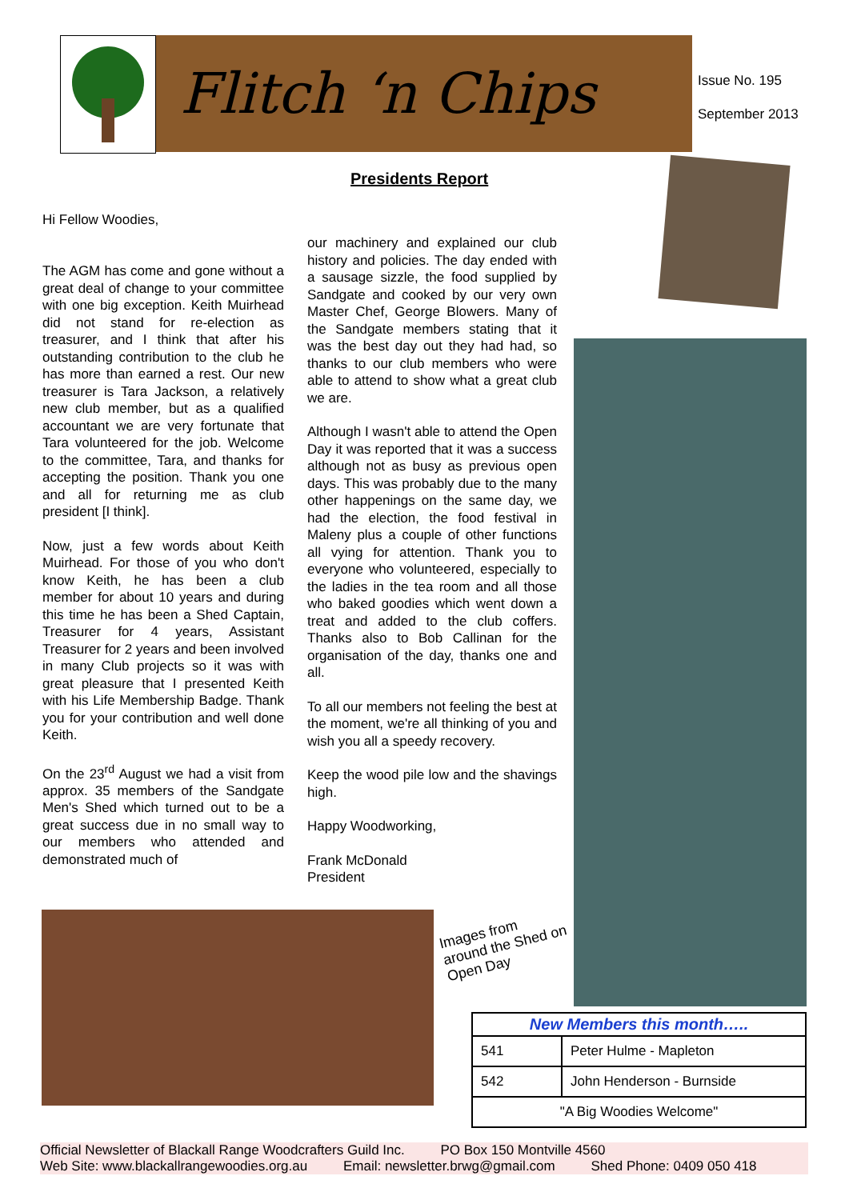Flitch ‘n Chips
Issue No. 195
September 2013
Presidents Report
Hi Fellow Woodies,
The AGM has come and gone without a great deal of change to your committee with one big exception. Keith Muirhead did not stand for re-election as treasurer, and I think that after his outstanding contribution to the club he has more than earned a rest. Our new treasurer is Tara Jackson, a relatively new club member, but as a qualified accountant we are very fortunate that Tara volunteered for the job. Welcome to the committee, Tara, and thanks for accepting the position. Thank you one and all for returning me as club president [I think].
Now, just a few words about Keith Muirhead. For those of you who don't know Keith, he has been a club member for about 10 years and during this time he has been a Shed Captain, Treasurer for 4 years, Assistant Treasurer for 2 years and been involved in many Club projects so it was with great pleasure that I presented Keith with his Life Membership Badge. Thank you for your contribution and well done Keith.
On the 23<sup>rd</sup> August we had a visit from approx. 35 members of the Sandgate Men's Shed which turned out to be a great success due in no small way to our members who attended and demonstrated much of
our machinery and explained our club history and policies. The day ended with a sausage sizzle, the food supplied by Sandgate and cooked by our very own Master Chef, George Blowers. Many of the Sandgate members stating that it was the best day out they had had, so thanks to our club members who were able to attend to show what a great club we are.
Although I wasn't able to attend the Open Day it was reported that it was a success although not as busy as previous open days. This was probably due to the many other happenings on the same day, we had the election, the food festival in Maleny plus a couple of other functions all vying for attention. Thank you to everyone who volunteered, especially to the ladies in the tea room and all those who baked goodies which went down a treat and added to the club coffers. Thanks also to Bob Callinan for the organisation of the day, thanks one and all.
To all our members not feeling the best at the moment, we're all thinking of you and wish you all a speedy recovery.
Keep the wood pile low and the shavings high.
Happy Woodworking,
Frank McDonald
President
Images from around the Shed on Open Day
| New Members this month….. | |
| --- | --- |
| 541 | Peter Hulme - Mapleton |
| 542 | John Henderson - Burnside |
| "A Big Woodies Welcome" | |
Official Newsletter of Blackall Range Woodcrafters Guild Inc. PO Box 150 Montville 4560
Web Site: www.blackallrangewoodies.org.au Email: newsletter.brwg@gmail.com Shed Phone: 0409 050 418